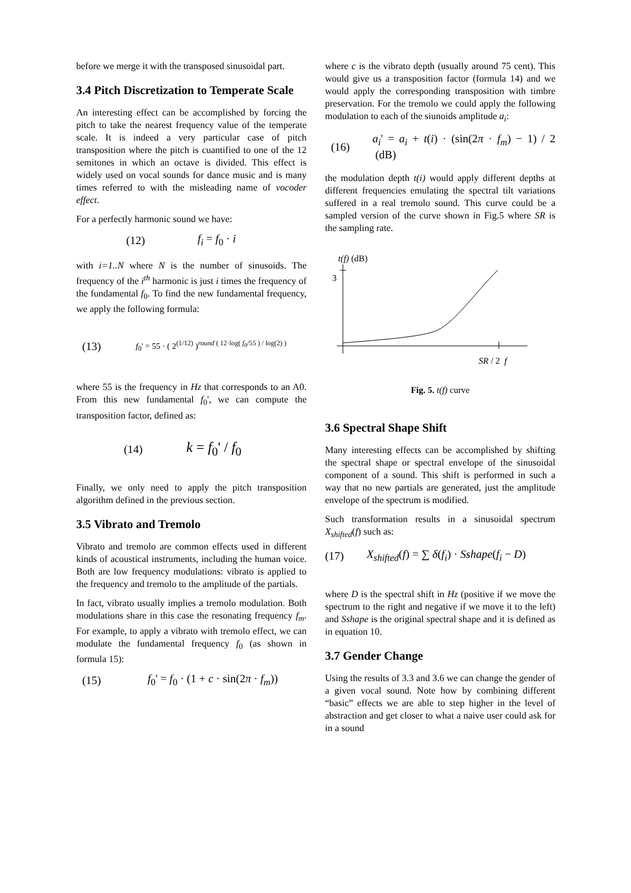before we merge it with the transposed sinusoidal part.
3.4 Pitch Discretization to Temperate Scale
An interesting effect can be accomplished by forcing the pitch to take the nearest frequency value of the temperate scale. It is indeed a very particular case of pitch transposition where the pitch is cuantified to one of the 12 semitones in which an octave is divided. This effect is widely used on vocal sounds for dance music and is many times referred to with the misleading name of vocoder effect.
For a perfectly harmonic sound we have:
(12) f<sub>i</sub> = f<sub>0</sub> · i
with i=1..N where N is the number of sinusoids. The frequency of the i<sup>th</sup> harmonic is just i times the frequency of the fundamental f<sub>0</sub>. To find the new fundamental frequency, we apply the following formula:
(13) f<sub>0</sub>' = 55 · ( 2<sup>(1/12)</sup> )<sup>round ( 12·log( f<sub>0</sub>/55 ) / log(2) )</sup>
where 55 is the frequency in Hz that corresponds to an A0. From this new fundamental f<sub>0</sub>', we can compute the transposition factor, defined as:
(14) k = f<sub>0</sub>' / f<sub>0</sub>
Finally, we only need to apply the pitch transposition algorithm defined in the previous section.
3.5 Vibrato and Tremolo
Vibrato and tremolo are common effects used in different kinds of acoustical instruments, including the human voice. Both are low frequency modulations: vibrato is applied to the frequency and tremolo to the amplitude of the partials.
In fact, vibrato usually implies a tremolo modulation. Both modulations share in this case the resonating frequency f<sub>m</sub>. For example, to apply a vibrato with tremolo effect, we can modulate the fundamental frequency f<sub>0</sub> (as shown in formula 15):
(15) f<sub>0</sub>' = f<sub>0</sub> · (1 + c · sin(2π · f<sub>m</sub>))
where c is the vibrato depth (usually around 75 cent). This would give us a transposition factor (formula 14) and we would apply the corresponding transposition with timbre preservation. For the tremolo we could apply the following modulation to each of the siunoids amplitude a<sub>i</sub>:
(16) a<sub>i</sub>' = a<sub>i</sub> + t(i) · (sin(2π · f<sub>m</sub>) − 1) / 2 (dB)
the modulation depth t(i) would apply different depths at different frequencies emulating the spectral tilt variations suffered in a real tremolo sound. This curve could be a sampled version of the curve shown in Fig.5 where SR is the sampling rate.
t(f) (dB)
3
SR / 2 f
Fig. 5. t(f) curve
3.6 Spectral Shape Shift
Many interesting effects can be accomplished by shifting the spectral shape or spectral envelope of the sinusoidal component of a sound. This shift is performed in such a way that no new partials are generated, just the amplitude envelope of the spectrum is modified.
Such transformation results in a sinusoidal spectrum X<sub>shifted</sub>(f) such as:
(17) X<sub>shifted</sub>(f) = ∑ δ(f<sub>i</sub>) · Sshape(f<sub>i</sub> − D)
where D is the spectral shift in Hz (positive if we move the spectrum to the right and negative if we move it to the left) and Sshape is the original spectral shape and it is defined as in equation 10.
3.7 Gender Change
Using the results of 3.3 and 3.6 we can change the gender of a given vocal sound. Note how by combining different “basic” effects we are able to step higher in the level of abstraction and get closer to what a naive user could ask for in a sound